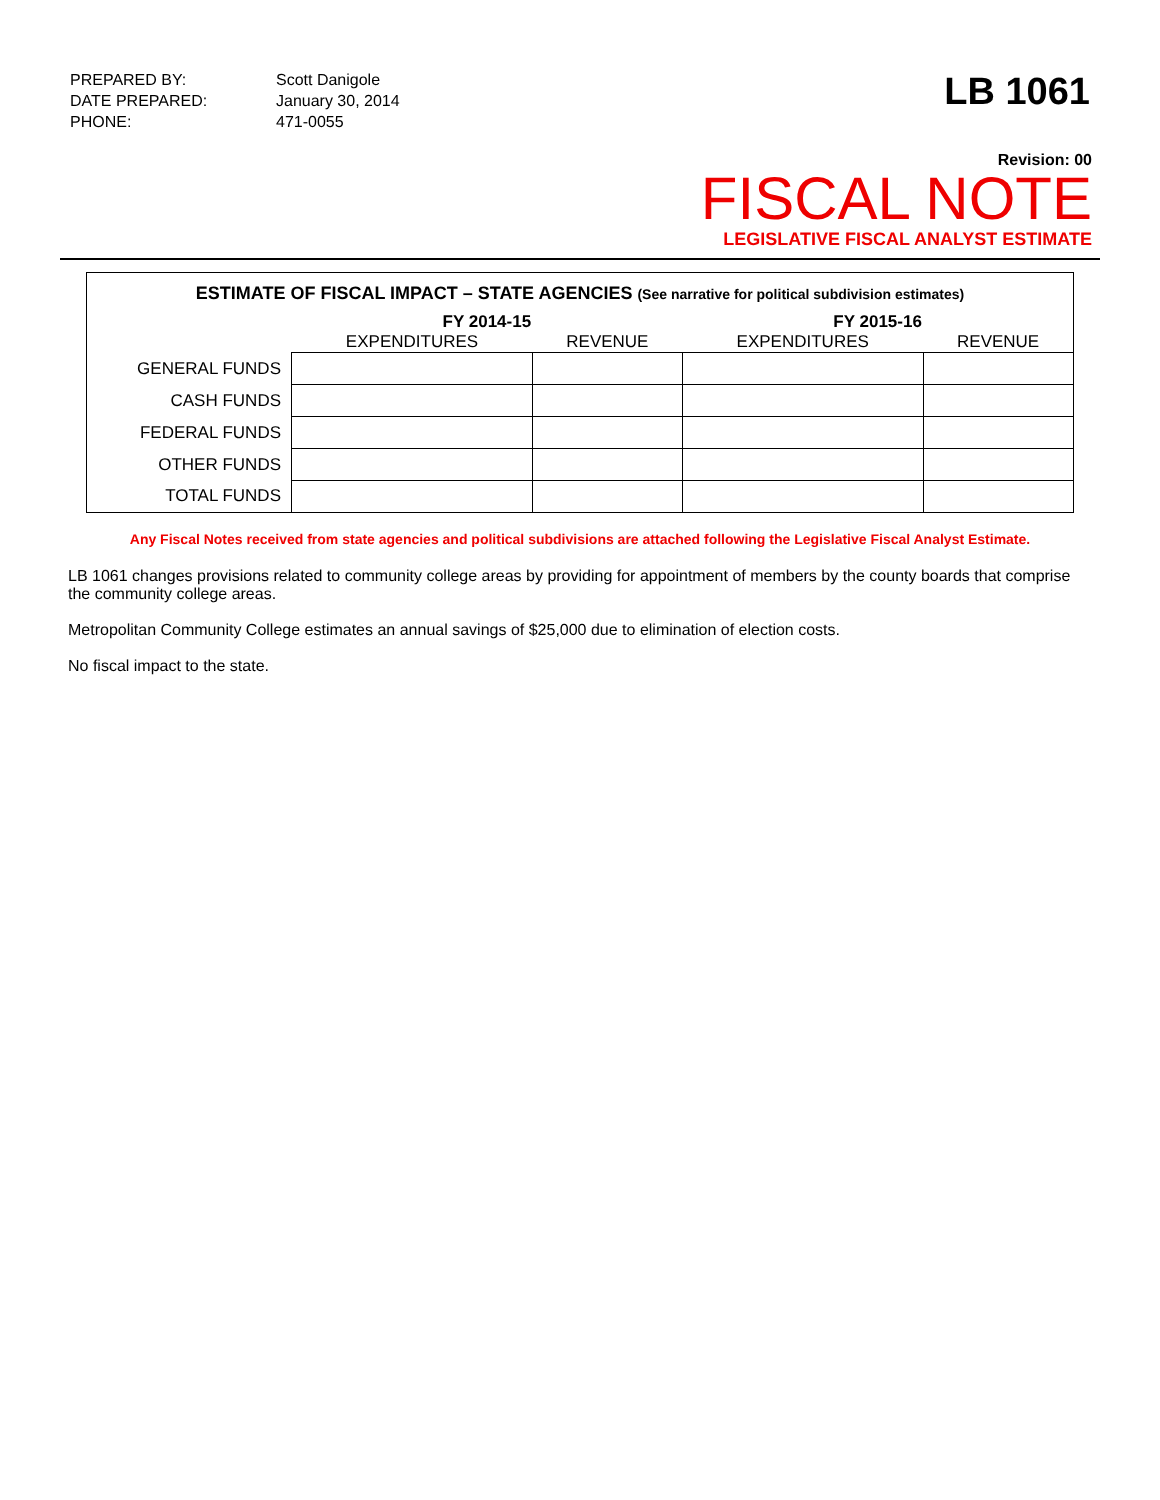| PREPARED BY: | Scott Danigole |
| DATE PREPARED: | January 30, 2014 |
| PHONE: | 471-0055 |
LB 1061
Revision: 00
FISCAL NOTE
LEGISLATIVE FISCAL ANALYST ESTIMATE
ESTIMATE OF FISCAL IMPACT – STATE AGENCIES (See narrative for political subdivision estimates)
| | FY 2014-15 | | FY 2015-16 | |
| --- | --- | --- | --- | --- |
| | EXPENDITURES | REVENUE | EXPENDITURES | REVENUE |
| GENERAL FUNDS | | | | |
| CASH FUNDS | | | | |
| FEDERAL FUNDS | | | | |
| OTHER FUNDS | | | | |
| TOTAL FUNDS | | | | |
Any Fiscal Notes received from state agencies and political subdivisions are attached following the Legislative Fiscal Analyst Estimate.
LB 1061 changes provisions related to community college areas by providing for appointment of members by the county boards that comprise the community college areas.
Metropolitan Community College estimates an annual savings of $25,000 due to elimination of election costs.
No fiscal impact to the state.